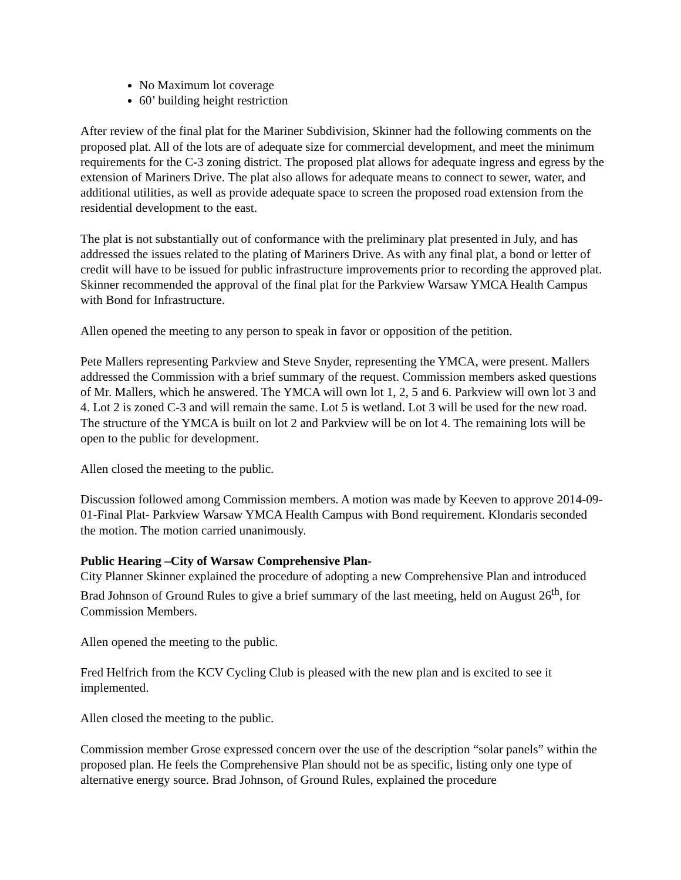No Maximum lot coverage
60’ building height restriction
After review of the final plat for the Mariner Subdivision, Skinner had the following comments on the proposed plat. All of the lots are of adequate size for commercial development, and meet the minimum requirements for the C-3 zoning district. The proposed plat allows for adequate ingress and egress by the extension of Mariners Drive. The plat also allows for adequate means to connect to sewer, water, and additional utilities, as well as provide adequate space to screen the proposed road extension from the residential development to the east.
The plat is not substantially out of conformance with the preliminary plat presented in July, and has addressed the issues related to the plating of Mariners Drive. As with any final plat, a bond or letter of credit will have to be issued for public infrastructure improvements prior to recording the approved plat. Skinner recommended the approval of the final plat for the Parkview Warsaw YMCA Health Campus with Bond for Infrastructure.
Allen opened the meeting to any person to speak in favor or opposition of the petition.
Pete Mallers representing Parkview and Steve Snyder, representing the YMCA, were present. Mallers addressed the Commission with a brief summary of the request. Commission members asked questions of Mr. Mallers, which he answered. The YMCA will own lot 1, 2, 5 and 6. Parkview will own lot 3 and 4. Lot 2 is zoned C-3 and will remain the same. Lot 5 is wetland. Lot 3 will be used for the new road. The structure of the YMCA is built on lot 2 and Parkview will be on lot 4. The remaining lots will be open to the public for development.
Allen closed the meeting to the public.
Discussion followed among Commission members. A motion was made by Keeven to approve 2014-09-01-Final Plat- Parkview Warsaw YMCA Health Campus with Bond requirement. Klondaris seconded the motion. The motion carried unanimously.
Public Hearing –City of Warsaw Comprehensive Plan-
City Planner Skinner explained the procedure of adopting a new Comprehensive Plan and introduced Brad Johnson of Ground Rules to give a brief summary of the last meeting, held on August 26<sup>th</sup>, for Commission Members.
Allen opened the meeting to the public.
Fred Helfrich from the KCV Cycling Club is pleased with the new plan and is excited to see it implemented.
Allen closed the meeting to the public.
Commission member Grose expressed concern over the use of the description “solar panels” within the proposed plan. He feels the Comprehensive Plan should not be as specific, listing only one type of alternative energy source. Brad Johnson, of Ground Rules, explained the procedure